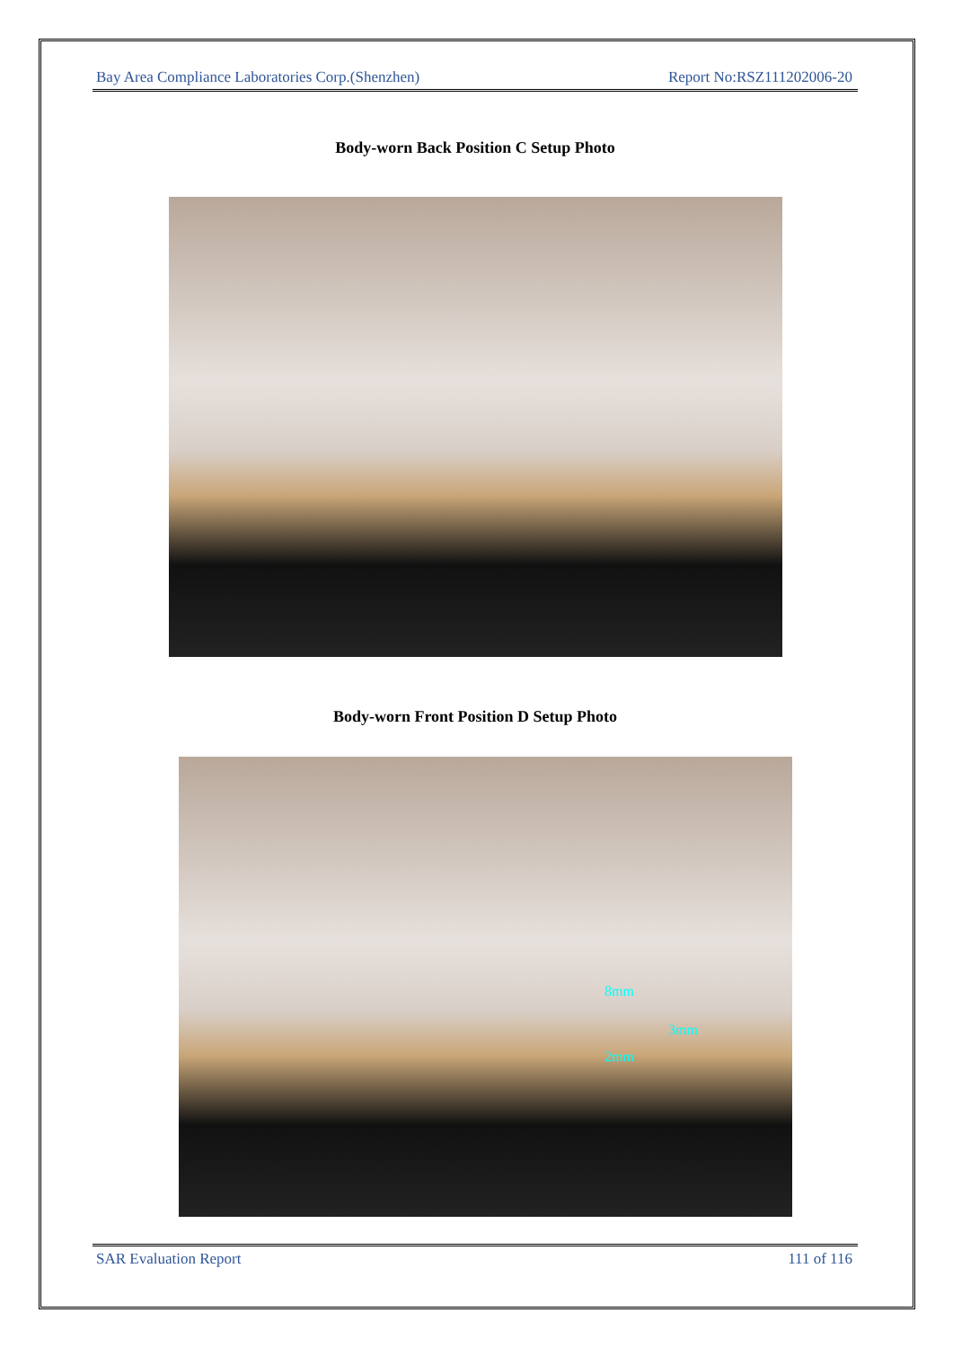Bay Area Compliance Laboratories Corp.(Shenzhen) Report No:RSZ111202006-20
Body-worn Back Position C Setup Photo
Body-worn Front Position D Setup Photo
8mm
3mm
2mm
SAR Evaluation Report 111 of 116